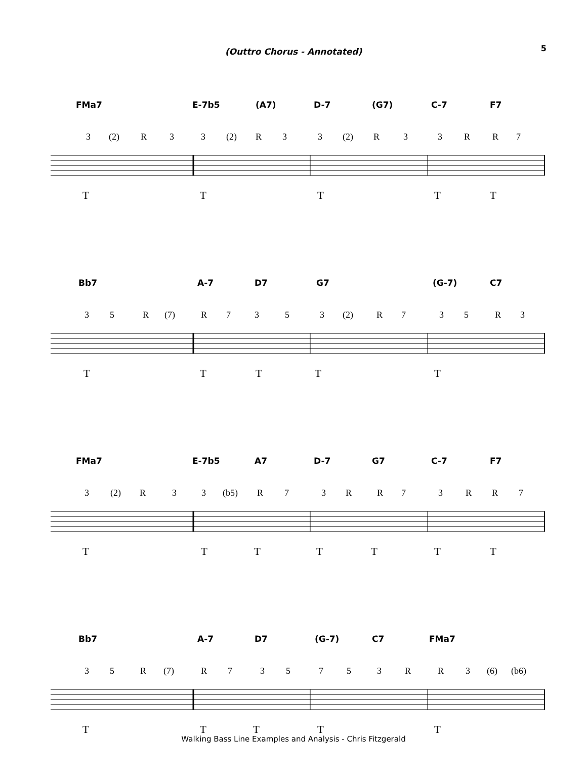5
(Outtro Chorus - Annotated)
FMa7 E-7b5 (A7) D-7 (G7) C-7 F7
3 (2) R 3 3 (2) R 3 3 (2) R 3 3 R R 7
T T T T T
Bb7 A-7 D7 G7 (G-7) C7
3 5 R (7) R 7 3 5 3 (2) R 7 3 5 R 3
T T T T T
FMa7 E-7b5 A7 D-7 G7 C-7 F7
3 (2) R 3 3 (b5) R 7 3 R R 7 3 R R 7
T T T T T T T
Bb7 A-7 D7 (G-7) C7 FMa7
3 5 R (7) R 7 3 5 7 5 3 R R 3 (6) (b6)
T T T T T
Walking Bass Line Examples and Analysis - Chris Fitzgerald